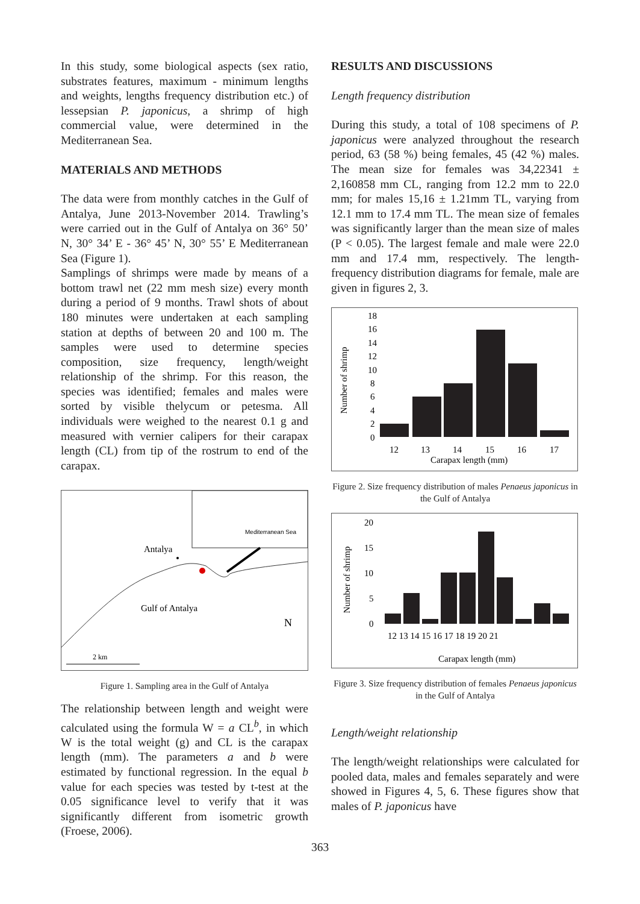In this study, some biological aspects (sex ratio, substrates features, maximum - minimum lengths and weights, lengths frequency distribution etc.) of lessepsian P. japonicus, a shrimp of high commercial value, were determined in the Mediterranean Sea.
MATERIALS AND METHODS
The data were from monthly catches in the Gulf of Antalya, June 2013-November 2014. Trawling’s were carried out in the Gulf of Antalya on 36° 50’ N, 30° 34’ E - 36° 45’ N, 30° 55’ E Mediterranean Sea (Figure 1).
Samplings of shrimps were made by means of a bottom trawl net (22 mm mesh size) every month during a period of 9 months. Trawl shots of about 180 minutes were undertaken at each sampling station at depths of between 20 and 100 m. The samples were used to determine species composition, size frequency, length/weight relationship of the shrimp. For this reason, the species was identified; females and males were sorted by visible thelycum or petesma. All individuals were weighed to the nearest 0.1 g and measured with vernier calipers for their carapax length (CL) from tip of the rostrum to end of the carapax.
Mediterranean Sea
Antalya
Gulf of Antalya
N
2 km
Figure 1. Sampling area in the Gulf of Antalya
The relationship between length and weight were calculated using the formula W = a CL<sup>b</sup>, in which W is the total weight (g) and CL is the carapax length (mm). The parameters a and b were estimated by functional regression. In the equal b value for each species was tested by t-test at the 0.05 significance level to verify that it was significantly different from isometric growth (Froese, 2006).
RESULTS AND DISCUSSIONS
Length frequency distribution
During this study, a total of 108 specimens of P. japonicus were analyzed throughout the research period, 63 (58 %) being females, 45 (42 %) males. The mean size for females was 34,22341 ± 2,160858 mm CL, ranging from 12.2 mm to 22.0 mm; for males 15,16 ± 1.21mm TL, varying from 12.1 mm to 17.4 mm TL. The mean size of females was significantly larger than the mean size of males (P < 0.05). The largest female and male were 22.0 mm and 17.4 mm, respectively. The length-frequency distribution diagrams for female, male are given in figures 2, 3.
Number of shrimp
18
16
14
12
10
8
6
4
2
0
12
13
14
15
16
17
Carapax length (mm)
Figure 2. Size frequency distribution of males Penaeus japonicus in the Gulf of Antalya
Number of shrimp
20
15
10
5
0
12 13 14 15 16 17 18 19 20 21
Carapax length (mm)
Figure 3. Size frequency distribution of females Penaeus japonicus in the Gulf of Antalya
Length/weight relationship
The length/weight relationships were calculated for pooled data, males and females separately and were showed in Figures 4, 5, 6. These figures show that males of P. japonicus have
363